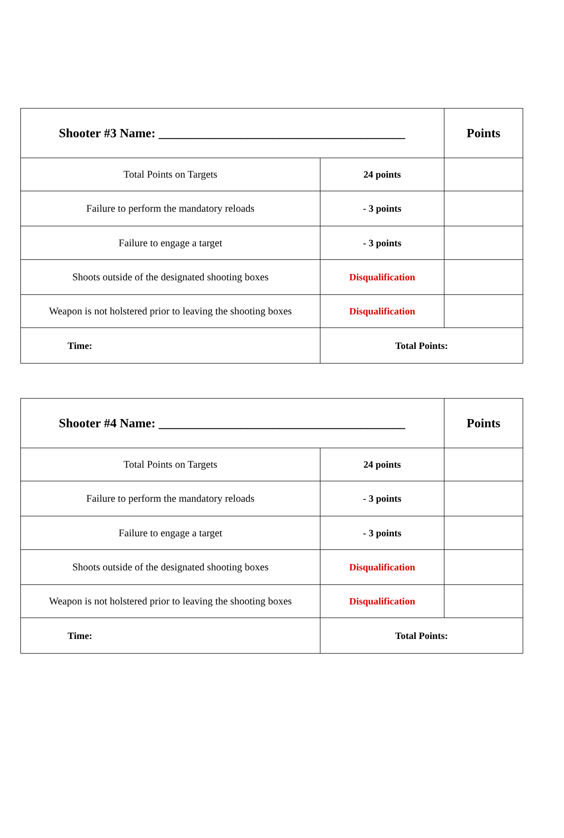| Shooter #3 Name: _______________________________________ | | Points |
| Total Points on Targets | 24 points | |
| Failure to perform the mandatory reloads | - 3 points | |
| Failure to engage a target | - 3 points | |
| Shoots outside of the designated shooting boxes | Disqualification | |
| Weapon is not holstered prior to leaving the shooting boxes | Disqualification | |
| Time: | Total Points: | |
| Shooter #4 Name: _______________________________________ | | Points |
| Total Points on Targets | 24 points | |
| Failure to perform the mandatory reloads | - 3 points | |
| Failure to engage a target | - 3 points | |
| Shoots outside of the designated shooting boxes | Disqualification | |
| Weapon is not holstered prior to leaving the shooting boxes | Disqualification | |
| Time: | Total Points: | |